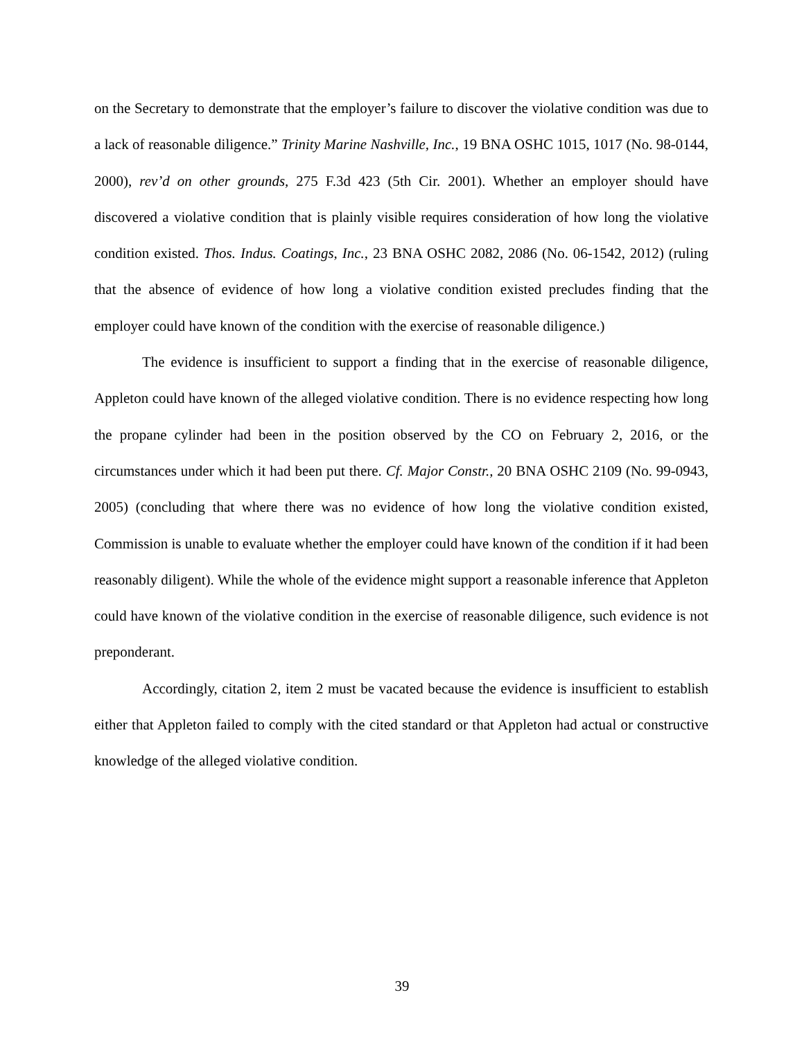on the Secretary to demonstrate that the employer’s failure to discover the violative condition was due to a lack of reasonable diligence.” Trinity Marine Nashville, Inc., 19 BNA OSHC 1015, 1017 (No. 98-0144, 2000), rev’d on other grounds, 275 F.3d 423 (5th Cir. 2001). Whether an employer should have discovered a violative condition that is plainly visible requires consideration of how long the violative condition existed. Thos. Indus. Coatings, Inc., 23 BNA OSHC 2082, 2086 (No. 06-1542, 2012) (ruling that the absence of evidence of how long a violative condition existed precludes finding that the employer could have known of the condition with the exercise of reasonable diligence.)
The evidence is insufficient to support a finding that in the exercise of reasonable diligence, Appleton could have known of the alleged violative condition. There is no evidence respecting how long the propane cylinder had been in the position observed by the CO on February 2, 2016, or the circumstances under which it had been put there. Cf. Major Constr., 20 BNA OSHC 2109 (No. 99-0943, 2005) (concluding that where there was no evidence of how long the violative condition existed, Commission is unable to evaluate whether the employer could have known of the condition if it had been reasonably diligent). While the whole of the evidence might support a reasonable inference that Appleton could have known of the violative condition in the exercise of reasonable diligence, such evidence is not preponderant.
Accordingly, citation 2, item 2 must be vacated because the evidence is insufficient to establish either that Appleton failed to comply with the cited standard or that Appleton had actual or constructive knowledge of the alleged violative condition.
39